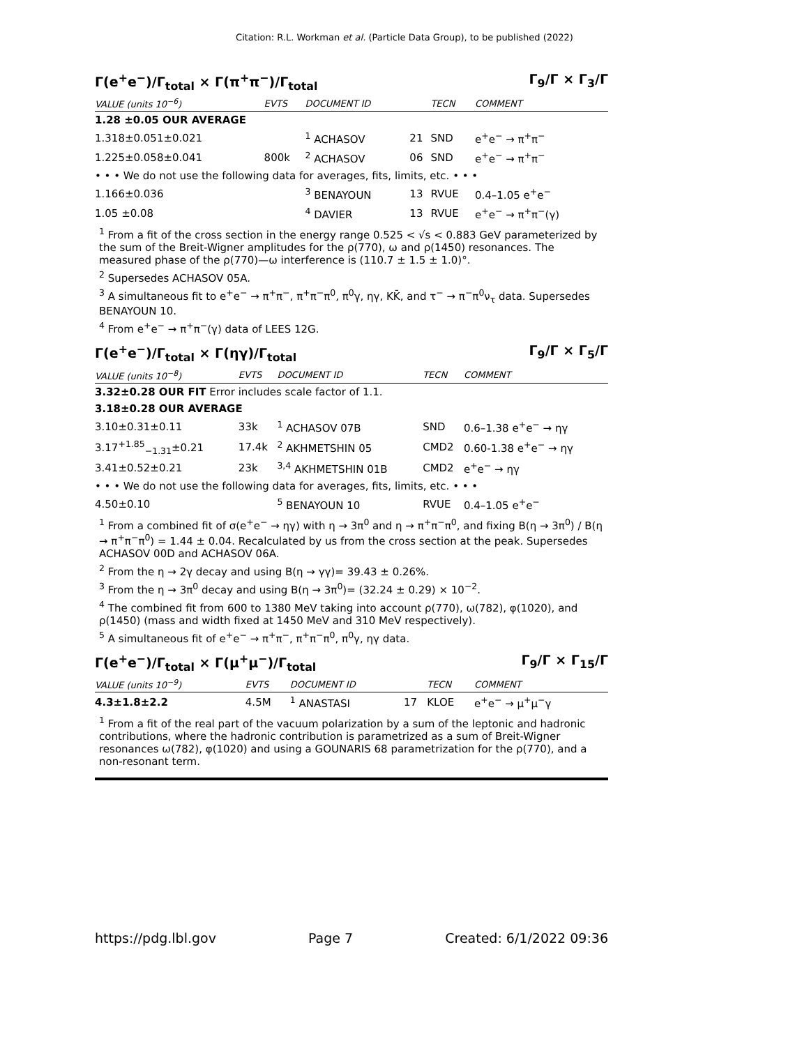Citation: R.L. Workman et al. (Particle Data Group), to be published (2022)
Γ(e<sup>+</sup>e<sup>−</sup>)/Γ<sub>total</sub> × Γ(π<sup>+</sup>π<sup>−</sup>)/Γ<sub>total</sub> Γ<sub>9</sub>/Γ × Γ<sub>3</sub>/Γ
| VALUE (units 10<sup>−6</sup>) | EVTS | DOCUMENT ID | | TECN | COMMENT |
| --- | --- | --- | --- | --- | --- |
| 1.28 ±0.05 OUR AVERAGE | | | | | |
| 1.318±0.051±0.021 | | <sup>1</sup> ACHASOV | 21 | SND | e<sup>+</sup>e<sup>−</sup> → π<sup>+</sup>π<sup>−</sup> |
| 1.225±0.058±0.041 | 800k | <sup>2</sup> ACHASOV | 06 | SND | e<sup>+</sup>e<sup>−</sup> → π<sup>+</sup>π<sup>−</sup> |
| • • • We do not use the following data for averages, fits, limits, etc. • • • | | | | | |
| 1.166±0.036 | | <sup>3</sup> BENAYOUN | 13 | RVUE | 0.4–1.05 e<sup>+</sup>e<sup>−</sup> |
| 1.05 ±0.08 | | <sup>4</sup> DAVIER | 13 | RVUE | e<sup>+</sup>e<sup>−</sup> → π<sup>+</sup>π<sup>−</sup>(γ) |
<sup>1</sup> From a fit of the cross section in the energy range 0.525 < √s < 0.883 GeV parameterized by the sum of the Breit-Wigner amplitudes for the ρ(770), ω and ρ(1450) resonances. The measured phase of the ρ(770)—ω interference is (110.7 ± 1.5 ± 1.0)°.
<sup>2</sup> Supersedes ACHASOV 05A.
<sup>3</sup> A simultaneous fit to e<sup>+</sup>e<sup>−</sup> → π<sup>+</sup>π<sup>−</sup>, π<sup>+</sup>π<sup>−</sup>π<sup>0</sup>, π<sup>0</sup>γ, ηγ, KK̄, and τ<sup>−</sup> → π<sup>−</sup>π<sup>0</sup>ν<sub>τ</sub> data. Supersedes BENAYOUN 10.
<sup>4</sup> From e<sup>+</sup>e<sup>−</sup> → π<sup>+</sup>π<sup>−</sup>(γ) data of LEES 12G.
Γ(e<sup>+</sup>e<sup>−</sup>)/Γ<sub>total</sub> × Γ(ηγ)/Γ<sub>total</sub> Γ<sub>9</sub>/Γ × Γ<sub>5</sub>/Γ
| VALUE (units 10<sup>−8</sup>) | EVTS | DOCUMENT ID | TECN | COMMENT |
| --- | --- | --- | --- | --- |
| 3.32±0.28 OUR FIT Error includes scale factor of 1.1. | | | | |
| 3.18±0.28 OUR AVERAGE | | | | |
| 3.10±0.31±0.11 | 33k | <sup>1</sup> ACHASOV 07B | SND | 0.6–1.38 e<sup>+</sup>e<sup>−</sup> → ηγ |
| 3.17<sup>+1.85</sup><sub>−1.31</sub>±0.21 | 17.4k | <sup>2</sup> AKHMETSHIN 05 | CMD2 | 0.60-1.38 e<sup>+</sup>e<sup>−</sup> → ηγ |
| 3.41±0.52±0.21 | 23k | <sup>3,4</sup> AKHMETSHIN 01B | CMD2 | e<sup>+</sup>e<sup>−</sup> → ηγ |
| • • • We do not use the following data for averages, fits, limits, etc. • • • | | | | |
| 4.50±0.10 | | <sup>5</sup> BENAYOUN 10 | RVUE | 0.4–1.05 e<sup>+</sup>e<sup>−</sup> |
<sup>1</sup> From a combined fit of σ(e<sup>+</sup>e<sup>−</sup> → ηγ) with η → 3π<sup>0</sup> and η → π<sup>+</sup>π<sup>−</sup>π<sup>0</sup>, and fixing B(η → 3π<sup>0</sup>) / B(η → π<sup>+</sup>π<sup>−</sup>π<sup>0</sup>) = 1.44 ± 0.04. Recalculated by us from the cross section at the peak. Supersedes ACHASOV 00D and ACHASOV 06A.
<sup>2</sup> From the η → 2γ decay and using B(η → γγ)= 39.43 ± 0.26%.
<sup>3</sup> From the η → 3π<sup>0</sup> decay and using B(η → 3π<sup>0</sup>)= (32.24 ± 0.29) × 10<sup>−2</sup>.
<sup>4</sup> The combined fit from 600 to 1380 MeV taking into account ρ(770), ω(782), φ(1020), and ρ(1450) (mass and width fixed at 1450 MeV and 310 MeV respectively).
<sup>5</sup> A simultaneous fit of e<sup>+</sup>e<sup>−</sup> → π<sup>+</sup>π<sup>−</sup>, π<sup>+</sup>π<sup>−</sup>π<sup>0</sup>, π<sup>0</sup>γ, ηγ data.
Γ(e<sup>+</sup>e<sup>−</sup>)/Γ<sub>total</sub> × Γ(μ<sup>+</sup>μ<sup>−</sup>)/Γ<sub>total</sub> Γ<sub>9</sub>/Γ × Γ<sub>15</sub>/Γ
| VALUE (units 10<sup>−9</sup>) | EVTS | DOCUMENT ID | | TECN | COMMENT |
| --- | --- | --- | --- | --- | --- |
| 4.3±1.8±2.2 | 4.5M | <sup>1</sup> ANASTASI | 17 | KLOE | e<sup>+</sup>e<sup>−</sup> → μ<sup>+</sup>μ<sup>−</sup>γ |
<sup>1</sup> From a fit of the real part of the vacuum polarization by a sum of the leptonic and hadronic contributions, where the hadronic contribution is parametrized as a sum of Breit-Wigner resonances ω(782), φ(1020) and using a GOUNARIS 68 parametrization for the ρ(770), and a non-resonant term.
https://pdg.lbl.gov Page 7 Created: 6/1/2022 09:36